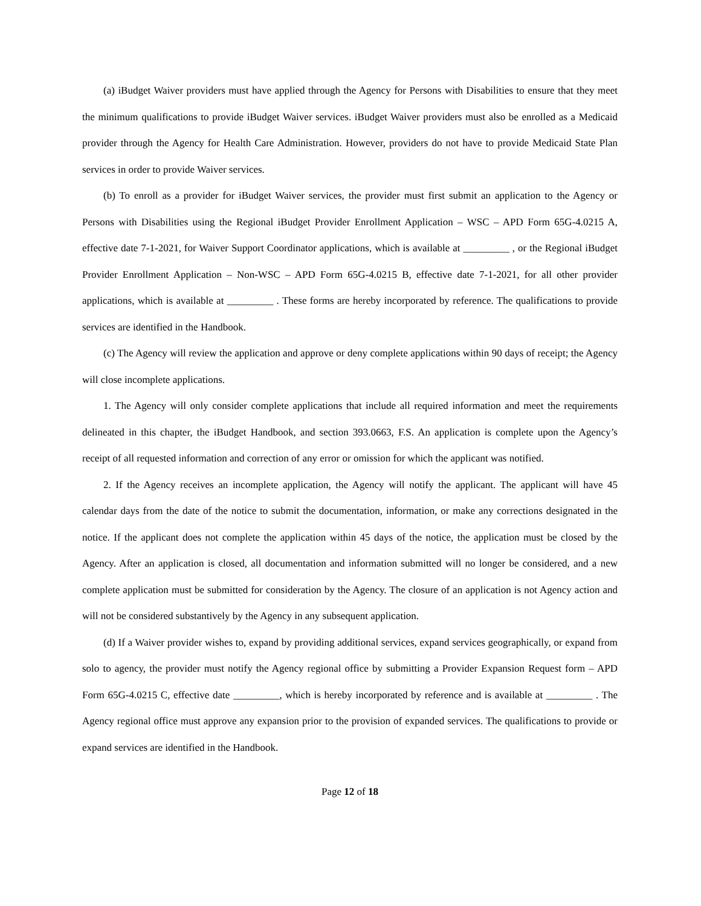(a) iBudget Waiver providers must have applied through the Agency for Persons with Disabilities to ensure that they meet the minimum qualifications to provide iBudget Waiver services. iBudget Waiver providers must also be enrolled as a Medicaid provider through the Agency for Health Care Administration. However, providers do not have to provide Medicaid State Plan services in order to provide Waiver services.
(b) To enroll as a provider for iBudget Waiver services, the provider must first submit an application to the Agency or Persons with Disabilities using the Regional iBudget Provider Enrollment Application – WSC – APD Form 65G-4.0215 A, effective date 7-1-2021, for Waiver Support Coordinator applications, which is available at _________ , or the Regional iBudget Provider Enrollment Application – Non-WSC – APD Form 65G-4.0215 B, effective date 7-1-2021, for all other provider applications, which is available at _________ . These forms are hereby incorporated by reference. The qualifications to provide services are identified in the Handbook.
(c) The Agency will review the application and approve or deny complete applications within 90 days of receipt; the Agency will close incomplete applications.
1. The Agency will only consider complete applications that include all required information and meet the requirements delineated in this chapter, the iBudget Handbook, and section 393.0663, F.S. An application is complete upon the Agency’s receipt of all requested information and correction of any error or omission for which the applicant was notified.
2. If the Agency receives an incomplete application, the Agency will notify the applicant. The applicant will have 45 calendar days from the date of the notice to submit the documentation, information, or make any corrections designated in the notice. If the applicant does not complete the application within 45 days of the notice, the application must be closed by the Agency. After an application is closed, all documentation and information submitted will no longer be considered, and a new complete application must be submitted for consideration by the Agency. The closure of an application is not Agency action and will not be considered substantively by the Agency in any subsequent application.
(d) If a Waiver provider wishes to, expand by providing additional services, expand services geographically, or expand from solo to agency, the provider must notify the Agency regional office by submitting a Provider Expansion Request form – APD Form 65G-4.0215 C, effective date _________, which is hereby incorporated by reference and is available at _________ . The Agency regional office must approve any expansion prior to the provision of expanded services. The qualifications to provide or expand services are identified in the Handbook.
Page 12 of 18